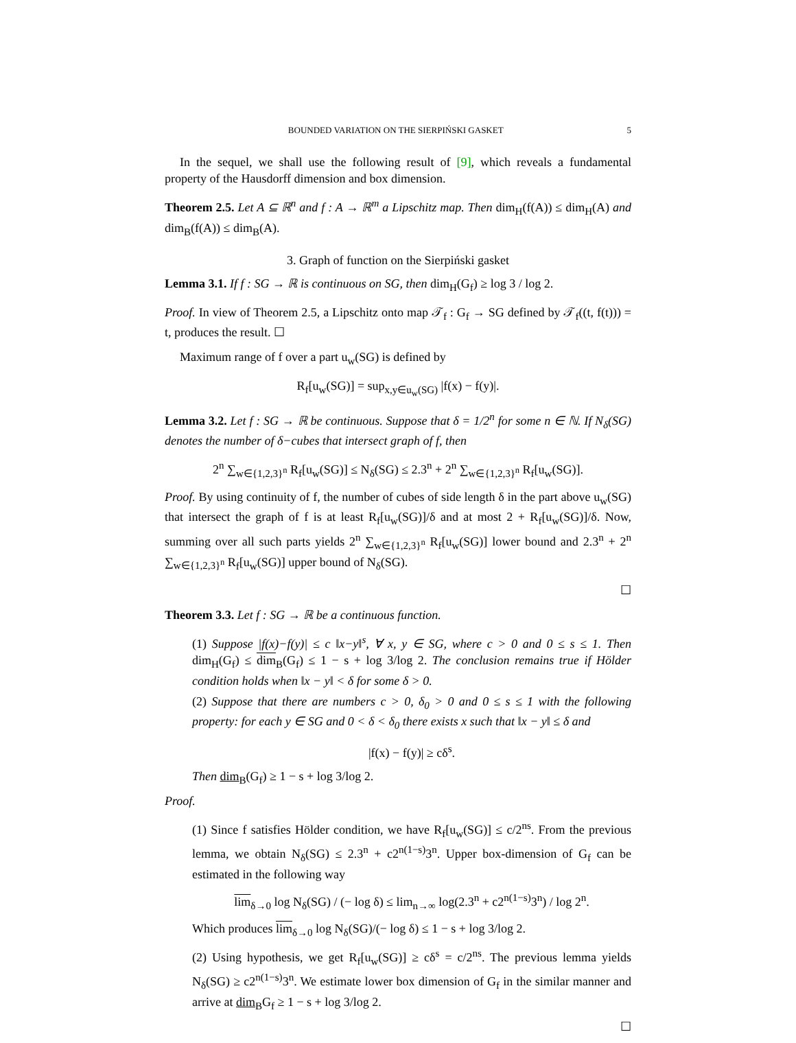BOUNDED VARIATION ON THE SIERPIŃSKI GASKET 5
In the sequel, we shall use the following result of [9], which reveals a fundamental property of the Hausdorff dimension and box dimension.
Theorem 2.5. Let A ⊆ ℝ<sup>n</sup> and f : A → ℝ<sup>m</sup> a Lipschitz map. Then dim<sub>H</sub>(f(A)) ≤ dim<sub>H</sub>(A) and dim<sub>B</sub>(f(A)) ≤ dim<sub>B</sub>(A).
3. Graph of function on the Sierpiński gasket
Lemma 3.1. If f : SG → ℝ is continuous on SG, then dim<sub>H</sub>(G<sub>f</sub>) ≥ log 3 / log 2.
Proof. In view of Theorem 2.5, a Lipschitz onto map 𝒯<sub>f</sub> : G<sub>f</sub> → SG defined by 𝒯<sub>f</sub>((t, f(t))) = t, produces the result. ☐
Maximum range of f over a part u<sub>w</sub>(SG) is defined by
R<sub>f</sub>[u<sub>w</sub>(SG)] = sup<sub>x,y∈u<sub>w</sub>(SG)</sub> |f(x) − f(y)|.
Lemma 3.2. Let f : SG → ℝ be continuous. Suppose that δ = 1/2<sup>n</sup> for some n ∈ ℕ. If N<sub>δ</sub>(SG) denotes the number of δ−cubes that intersect graph of f, then
2<sup>n</sup> ∑<sub>w∈{1,2,3}<sup>n</sup></sub> R<sub>f</sub>[u<sub>w</sub>(SG)] ≤ N<sub>δ</sub>(SG) ≤ 2.3<sup>n</sup> + 2<sup>n</sup> ∑<sub>w∈{1,2,3}<sup>n</sup></sub> R<sub>f</sub>[u<sub>w</sub>(SG)].
Proof. By using continuity of f, the number of cubes of side length δ in the part above u<sub>w</sub>(SG) that intersect the graph of f is at least R<sub>f</sub>[u<sub>w</sub>(SG)]/δ and at most 2 + R<sub>f</sub>[u<sub>w</sub>(SG)]/δ. Now, summing over all such parts yields 2<sup>n</sup> ∑<sub>w∈{1,2,3}<sup>n</sup></sub> R<sub>f</sub>[u<sub>w</sub>(SG)] lower bound and 2.3<sup>n</sup> + 2<sup>n</sup> ∑<sub>w∈{1,2,3}<sup>n</sup></sub> R<sub>f</sub>[u<sub>w</sub>(SG)] upper bound of N<sub>δ</sub>(SG).
☐
Theorem 3.3. Let f : SG → ℝ be a continuous function.
(1) Suppose |f(x)−f(y)| ≤ c ‖x−y‖<sup>s</sup>, ∀ x, y ∈ SG, where c > 0 and 0 ≤ s ≤ 1. Then dim<sub>H</sub>(G<sub>f</sub>) ≤ dim<sub>B</sub>(G<sub>f</sub>) ≤ 1 − s + log 3/log 2. The conclusion remains true if Hölder condition holds when ‖x − y‖ < δ for some δ > 0.
(2) Suppose that there are numbers c > 0, δ<sub>0</sub> > 0 and 0 ≤ s ≤ 1 with the following property: for each y ∈ SG and 0 < δ < δ<sub>0</sub> there exists x such that ‖x − y‖ ≤ δ and
|f(x) − f(y)| ≥ cδ<sup>s</sup>.
Then dim<sub>B</sub>(G<sub>f</sub>) ≥ 1 − s + log 3/log 2.
Proof.
(1) Since f satisfies Hölder condition, we have R<sub>f</sub>[u<sub>w</sub>(SG)] ≤ c/2<sup>ns</sup>. From the previous lemma, we obtain N<sub>δ</sub>(SG) ≤ 2.3<sup>n</sup> + c2<sup>n(1−s)</sup>3<sup>n</sup>. Upper box-dimension of G<sub>f</sub> can be estimated in the following way
lim<sub>δ→0</sub> log N<sub>δ</sub>(SG) / (− log δ) ≤ lim<sub>n→∞</sub> log(2.3<sup>n</sup> + c2<sup>n(1−s)</sup>3<sup>n</sup>) / log 2<sup>n</sup>.
Which produces lim<sub>δ→0</sub> log N<sub>δ</sub>(SG)/(− log δ) ≤ 1 − s + log 3/log 2.
(2) Using hypothesis, we get R<sub>f</sub>[u<sub>w</sub>(SG)] ≥ cδ<sup>s</sup> = c/2<sup>ns</sup>. The previous lemma yields N<sub>δ</sub>(SG) ≥ c2<sup>n(1−s)</sup>3<sup>n</sup>. We estimate lower box dimension of G<sub>f</sub> in the similar manner and arrive at dim<sub>B</sub>G<sub>f</sub> ≥ 1 − s + log 3/log 2.
☐